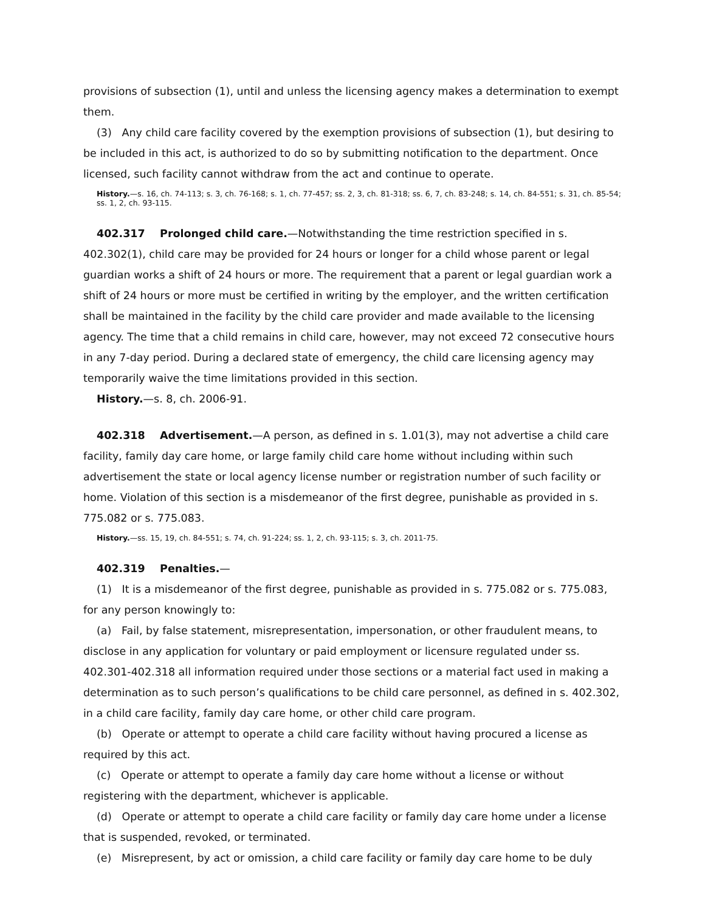provisions of subsection (1), until and unless the licensing agency makes a determination to exempt them.
(3) Any child care facility covered by the exemption provisions of subsection (1), but desiring to be included in this act, is authorized to do so by submitting notification to the department. Once licensed, such facility cannot withdraw from the act and continue to operate.
History.—s. 16, ch. 74-113; s. 3, ch. 76-168; s. 1, ch. 77-457; ss. 2, 3, ch. 81-318; ss. 6, 7, ch. 83-248; s. 14, ch. 84-551; s. 31, ch. 85-54; ss. 1, 2, ch. 93-115.
402.317 Prolonged child care.—Notwithstanding the time restriction specified in s. 402.302(1), child care may be provided for 24 hours or longer for a child whose parent or legal guardian works a shift of 24 hours or more. The requirement that a parent or legal guardian work a shift of 24 hours or more must be certified in writing by the employer, and the written certification shall be maintained in the facility by the child care provider and made available to the licensing agency. The time that a child remains in child care, however, may not exceed 72 consecutive hours in any 7-day period. During a declared state of emergency, the child care licensing agency may temporarily waive the time limitations provided in this section.
History.—s. 8, ch. 2006-91.
402.318 Advertisement.—A person, as defined in s. 1.01(3), may not advertise a child care facility, family day care home, or large family child care home without including within such advertisement the state or local agency license number or registration number of such facility or home. Violation of this section is a misdemeanor of the first degree, punishable as provided in s. 775.082 or s. 775.083.
History.—ss. 15, 19, ch. 84-551; s. 74, ch. 91-224; ss. 1, 2, ch. 93-115; s. 3, ch. 2011-75.
402.319 Penalties.—
(1) It is a misdemeanor of the first degree, punishable as provided in s. 775.082 or s. 775.083, for any person knowingly to:
(a) Fail, by false statement, misrepresentation, impersonation, or other fraudulent means, to disclose in any application for voluntary or paid employment or licensure regulated under ss. 402.301-402.318 all information required under those sections or a material fact used in making a determination as to such person’s qualifications to be child care personnel, as defined in s. 402.302, in a child care facility, family day care home, or other child care program.
(b) Operate or attempt to operate a child care facility without having procured a license as required by this act.
(c) Operate or attempt to operate a family day care home without a license or without registering with the department, whichever is applicable.
(d) Operate or attempt to operate a child care facility or family day care home under a license that is suspended, revoked, or terminated.
(e) Misrepresent, by act or omission, a child care facility or family day care home to be duly